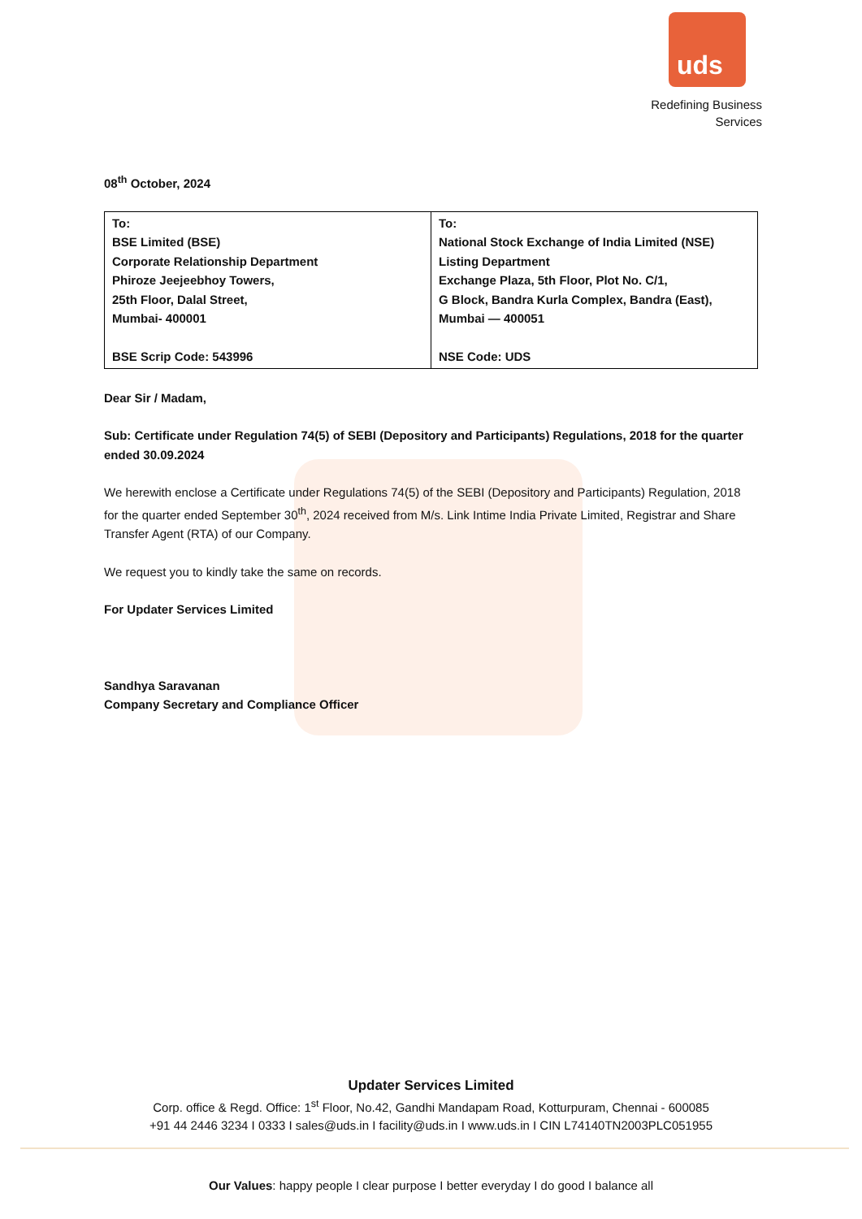uds
Redefining Business
Services
08<sup>th</sup> October, 2024
| To: BSE Limited (BSE) Corporate Relationship Department Phiroze Jeejeebhoy Towers, 25th Floor, Dalal Street, Mumbai- 400001 BSE Scrip Code: 543996 | To: National Stock Exchange of India Limited (NSE) Listing Department Exchange Plaza, 5th Floor, Plot No. C/1, G Block, Bandra Kurla Complex, Bandra (East), Mumbai — 400051 NSE Code: UDS |
Dear Sir / Madam,
Sub: Certificate under Regulation 74(5) of SEBI (Depository and Participants) Regulations, 2018 for the quarter ended 30.09.2024
We herewith enclose a Certificate under Regulations 74(5) of the SEBI (Depository and Participants) Regulation, 2018 for the quarter ended September 30<sup>th</sup>, 2024 received from M/s. Link Intime India Private Limited, Registrar and Share Transfer Agent (RTA) of our Company.
We request you to kindly take the same on records.
For Updater Services Limited
Sandhya Saravanan
Company Secretary and Compliance Officer
Updater Services Limited
Corp. office & Regd. Office: 1<sup>st</sup> Floor, No.42, Gandhi Mandapam Road, Kotturpuram, Chennai - 600085
+91 44 2446 3234 I 0333 I sales@uds.in I facility@uds.in I www.uds.in I CIN L74140TN2003PLC051955
Our Values: happy people I clear purpose I better everyday I do good I balance all